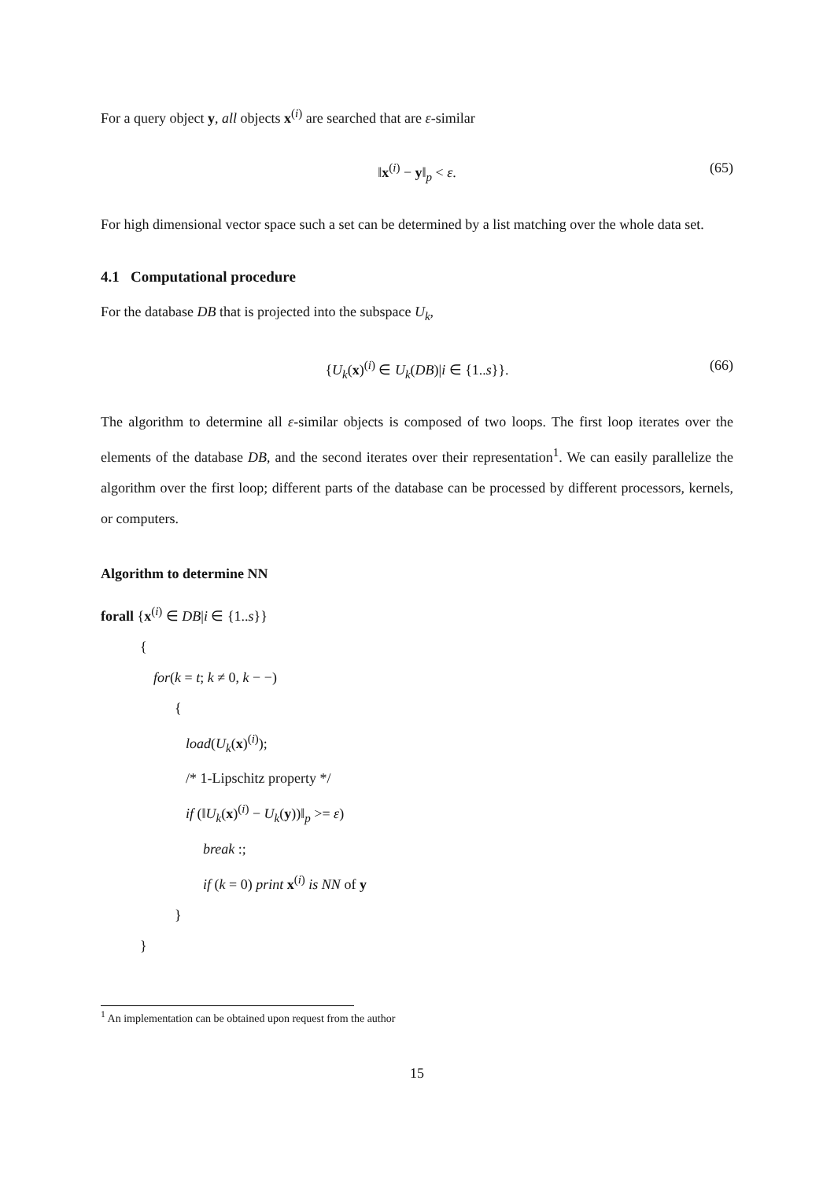For a query object y, all objects x<sup>(i)</sup> are searched that are ε-similar
‖x<sup>(i)</sup> − y‖<sub>p</sub> < ε. (65)
For high dimensional vector space such a set can be determined by a list matching over the whole data set.
4.1 Computational procedure
For the database DB that is projected into the subspace U<sub>k</sub>,
{U<sub>k</sub>(x)<sup>(i)</sup> ∈ U<sub>k</sub>(DB)|i ∈ {1..s}}. (66)
The algorithm to determine all ε-similar objects is composed of two loops. The first loop iterates over the elements of the database DB, and the second iterates over their representation<sup>1</sup>. We can easily parallelize the algorithm over the first loop; different parts of the database can be processed by different processors, kernels, or computers.
Algorithm to determine NN
forall {x<sup>(i)</sup> ∈ DB|i ∈ {1..s}}
{
for(k = t; k ≠ 0, k − −)
{
load(U<sub>k</sub>(x)<sup>(i)</sup>);
/* 1-Lipschitz property */
if (‖U<sub>k</sub>(x)<sup>(i)</sup> − U<sub>k</sub>(y))‖<sub>p</sub> >= ε)
break :;
if (k = 0) print x<sup>(i)</sup> is NN of y
}
}
<sup>1</sup> An implementation can be obtained upon request from the author
15